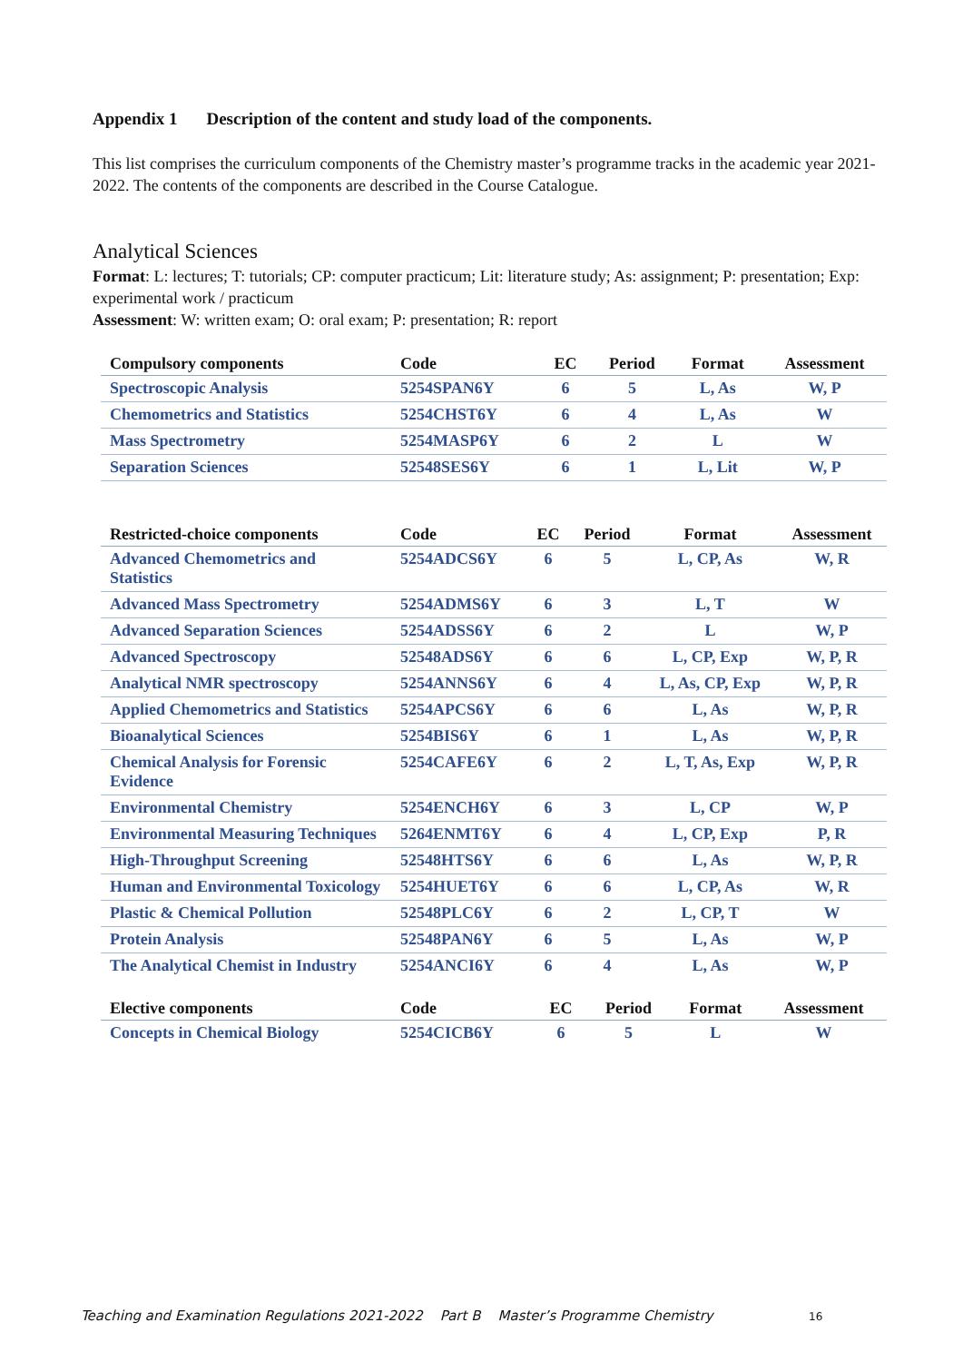Appendix 1 Description of the content and study load of the components.
This list comprises the curriculum components of the Chemistry master’s programme tracks in the academic year 2021-2022. The contents of the components are described in the Course Catalogue.
Analytical Sciences
Format: L: lectures; T: tutorials; CP: computer practicum; Lit: literature study; As: assignment; P: presentation; Exp: experimental work / practicum
Assessment: W: written exam; O: oral exam; P: presentation; R: report
| Compulsory components | Code | EC | Period | Format | Assessment |
| --- | --- | --- | --- | --- | --- |
| Spectroscopic Analysis | 5254SPAN6Y | 6 | 5 | L, As | W, P |
| Chemometrics and Statistics | 5254CHST6Y | 6 | 4 | L, As | W |
| Mass Spectrometry | 5254MASP6Y | 6 | 2 | L | W |
| Separation Sciences | 52548SES6Y | 6 | 1 | L, Lit | W, P |
| Restricted-choice components | Code | EC | Period | Format | Assessment |
| --- | --- | --- | --- | --- | --- |
| Advanced Chemometrics and Statistics | 5254ADCS6Y | 6 | 5 | L, CP, As | W, R |
| Advanced Mass Spectrometry | 5254ADMS6Y | 6 | 3 | L, T | W |
| Advanced Separation Sciences | 5254ADSS6Y | 6 | 2 | L | W, P |
| Advanced Spectroscopy | 52548ADS6Y | 6 | 6 | L, CP, Exp | W, P, R |
| Analytical NMR spectroscopy | 5254ANNS6Y | 6 | 4 | L, As, CP, Exp | W, P, R |
| Applied Chemometrics and Statistics | 5254APCS6Y | 6 | 6 | L, As | W, P, R |
| Bioanalytical Sciences | 5254BIS6Y | 6 | 1 | L, As | W, P, R |
| Chemical Analysis for Forensic Evidence | 5254CAFE6Y | 6 | 2 | L, T, As, Exp | W, P, R |
| Environmental Chemistry | 5254ENCH6Y | 6 | 3 | L, CP | W, P |
| Environmental Measuring Techniques | 5264ENMT6Y | 6 | 4 | L, CP, Exp | P, R |
| High-Throughput Screening | 52548HTS6Y | 6 | 6 | L, As | W, P, R |
| Human and Environmental Toxicology | 5254HUET6Y | 6 | 6 | L, CP, As | W, R |
| Plastic & Chemical Pollution | 52548PLC6Y | 6 | 2 | L, CP, T | W |
| Protein Analysis | 52548PAN6Y | 6 | 5 | L, As | W, P |
| The Analytical Chemist in Industry | 5254ANCI6Y | 6 | 4 | L, As | W, P |
| Elective components | Code | EC | Period | Format | Assessment |
| --- | --- | --- | --- | --- | --- |
| Concepts in Chemical Biology | 5254CICB6Y | 6 | 5 | L | W |
Teaching and Examination Regulations 2021-2022 Part B Master’s Programme Chemistry
16